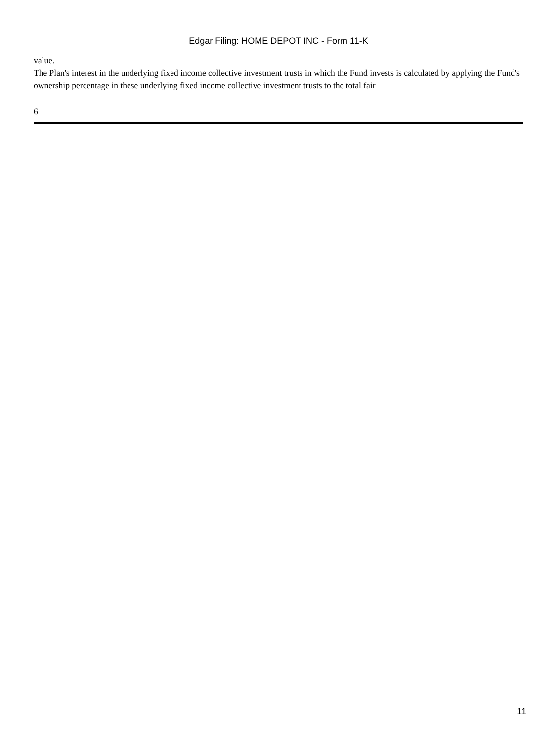Edgar Filing: HOME DEPOT INC - Form 11-K
value.
The Plan's interest in the underlying fixed income collective investment trusts in which the Fund invests is calculated by applying the Fund's ownership percentage in these underlying fixed income collective investment trusts to the total fair
6
11